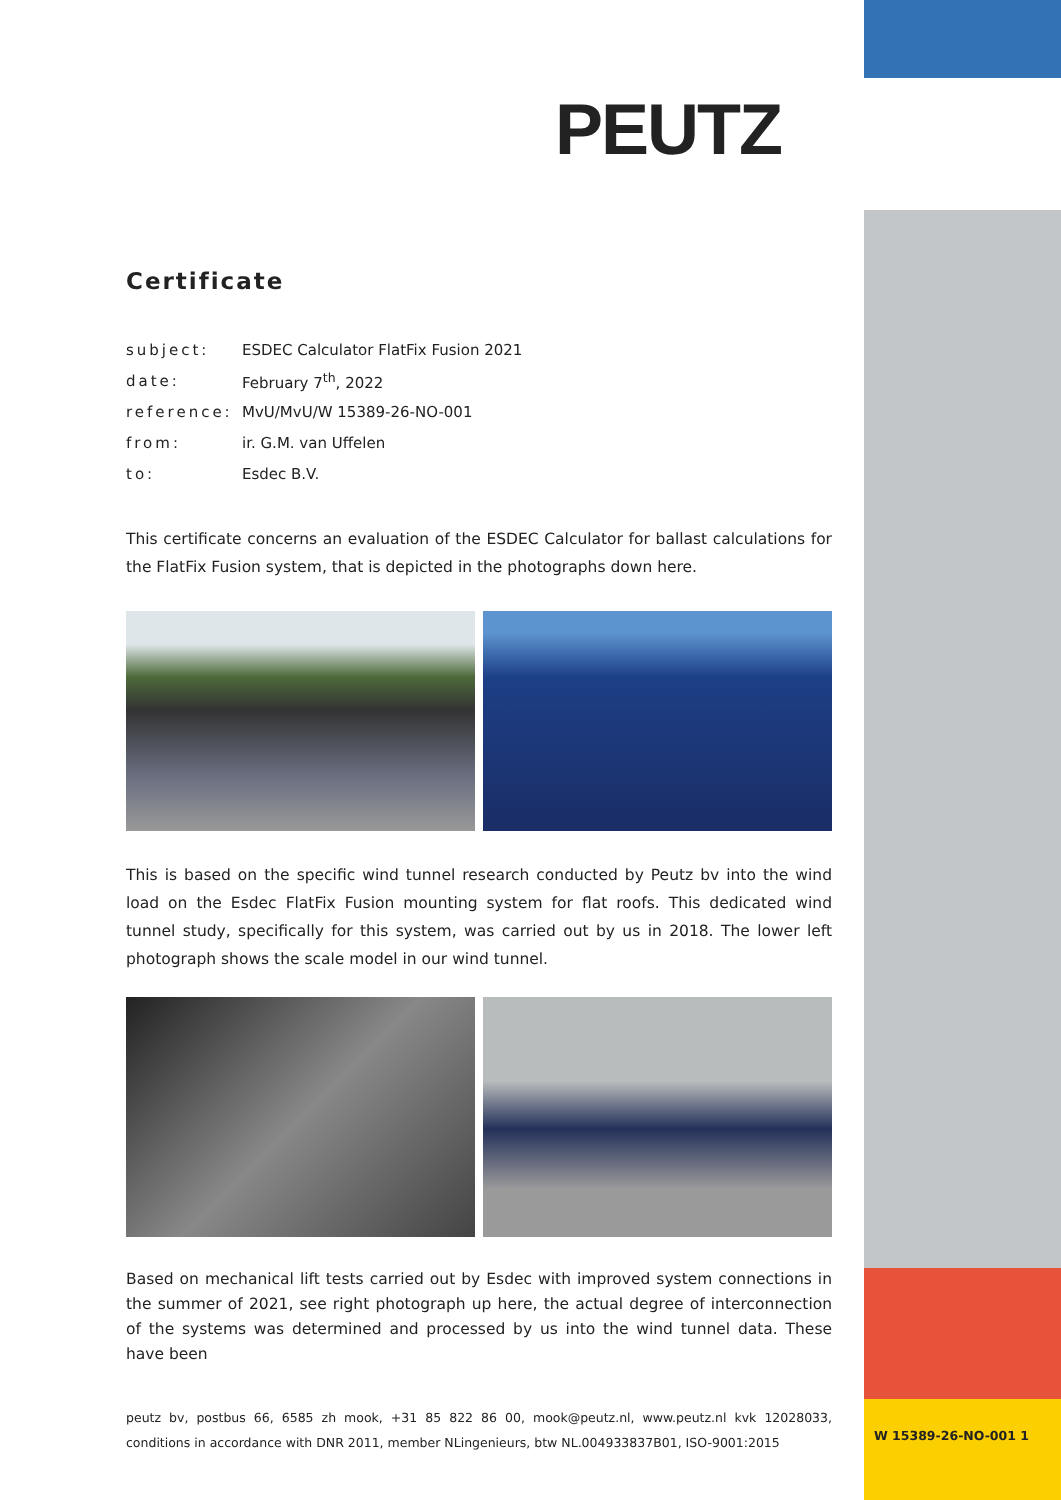PEUTZ
Certificate
| subject: | ESDEC Calculator FlatFix Fusion 2021 |
| date: | February 7<sup>th</sup>, 2022 |
| reference: | MvU/MvU/W 15389-26-NO-001 |
| from: | ir. G.M. van Uffelen |
| to: | Esdec B.V. |
This certificate concerns an evaluation of the ESDEC Calculator for ballast calculations for the FlatFix Fusion system, that is depicted in the photographs down here.
This is based on the specific wind tunnel research conducted by Peutz bv into the wind load on the Esdec FlatFix Fusion mounting system for flat roofs. This dedicated wind tunnel study, specifically for this system, was carried out by us in 2018. The lower left photograph shows the scale model in our wind tunnel.
Based on mechanical lift tests carried out by Esdec with improved system connections in the summer of 2021, see right photograph up here, the actual degree of interconnection of the systems was determined and processed by us into the wind tunnel data. These have been
peutz bv, postbus 66, 6585 zh mook, +31 85 822 86 00, mook@peutz.nl, www.peutz.nl kvk 12028033, conditions in accordance with DNR 2011, member NLingenieurs, btw NL.004933837B01, ISO-9001:2015
W 15389-26-NO-001 1